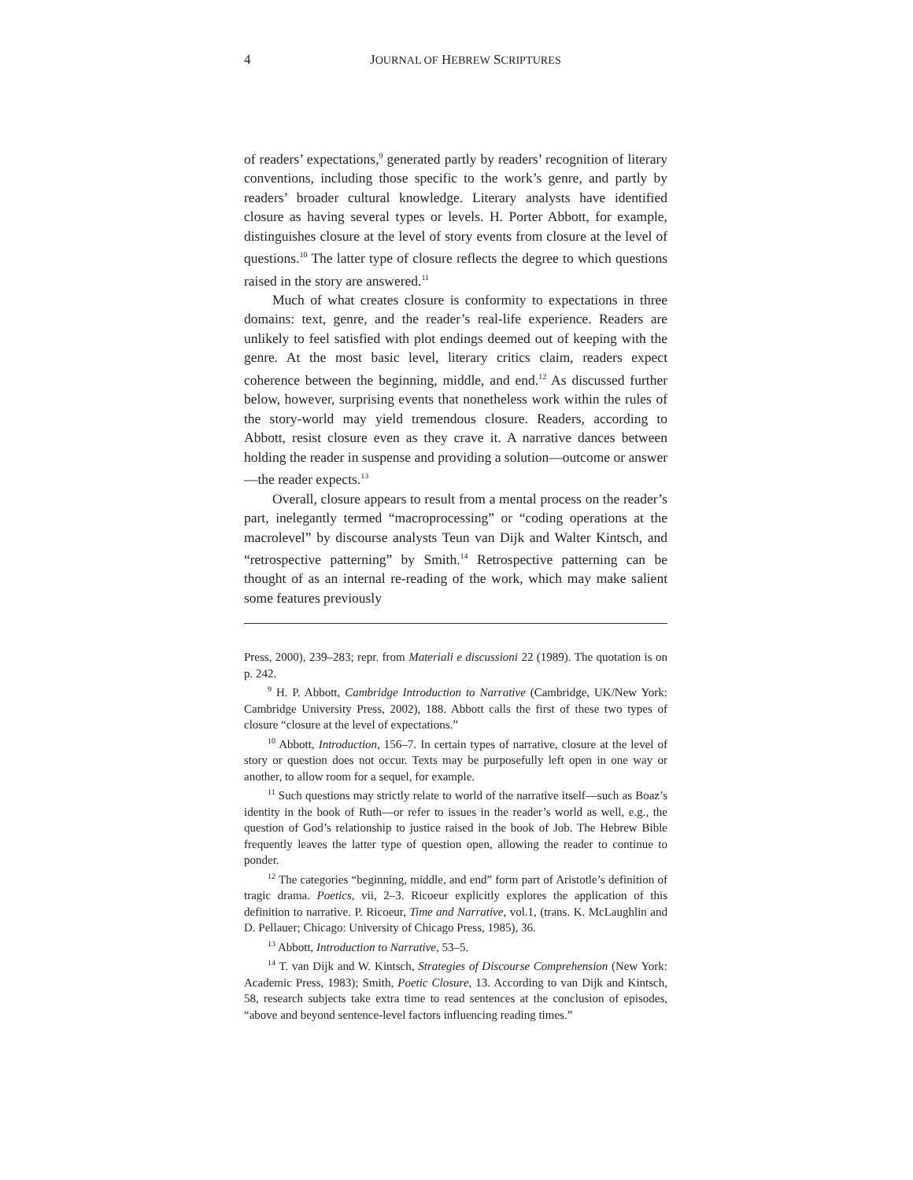4 JOURNAL OF HEBREW SCRIPTURES
of readers’ expectations,<sup>9</sup> generated partly by readers’ recognition of literary conventions, including those specific to the work’s genre, and partly by readers’ broader cultural knowledge. Literary analysts have identified closure as having several types or levels. H. Porter Abbott, for example, distinguishes closure at the level of story events from closure at the level of questions.<sup>10</sup> The latter type of closure reflects the degree to which questions raised in the story are answered.<sup>11</sup>
Much of what creates closure is conformity to expectations in three domains: text, genre, and the reader’s real-life experience. Readers are unlikely to feel satisfied with plot endings deemed out of keeping with the genre. At the most basic level, literary critics claim, readers expect coherence between the beginning, middle, and end.<sup>12</sup> As discussed further below, however, surprising events that nonetheless work within the rules of the story-world may yield tremendous closure. Readers, according to Abbott, resist closure even as they crave it. A narrative dances between holding the reader in suspense and providing a solution—outcome or answer—the reader expects.<sup>13</sup>
Overall, closure appears to result from a mental process on the reader’s part, inelegantly termed “macroprocessing” or “coding operations at the macrolevel” by discourse analysts Teun van Dijk and Walter Kintsch, and “retrospective patterning” by Smith.<sup>14</sup> Retrospective patterning can be thought of as an internal re-reading of the work, which may make salient some features previously
Press, 2000), 239–283; repr. from Materiali e discussioni 22 (1989). The quotation is on p. 242.
<sup>9</sup> H. P. Abbott, Cambridge Introduction to Narrative (Cambridge, UK/New York: Cambridge University Press, 2002), 188. Abbott calls the first of these two types of closure “closure at the level of expectations.”
<sup>10</sup> Abbott, Introduction, 156–7. In certain types of narrative, closure at the level of story or question does not occur. Texts may be purposefully left open in one way or another, to allow room for a sequel, for example.
<sup>11</sup> Such questions may strictly relate to world of the narrative itself—such as Boaz’s identity in the book of Ruth—or refer to issues in the reader’s world as well, e.g., the question of God’s relationship to justice raised in the book of Job. The Hebrew Bible frequently leaves the latter type of question open, allowing the reader to continue to ponder.
<sup>12</sup> The categories “beginning, middle, and end” form part of Aristotle’s definition of tragic drama. Poetics, vii, 2–3. Ricoeur explicitly explores the application of this definition to narrative. P. Ricoeur, Time and Narrative, vol.1, (trans. K. McLaughlin and D. Pellauer; Chicago: University of Chicago Press, 1985), 36.
<sup>13</sup> Abbott, Introduction to Narrative, 53–5.
<sup>14</sup> T. van Dijk and W. Kintsch, Strategies of Discourse Comprehension (New York: Academic Press, 1983); Smith, Poetic Closure, 13. According to van Dijk and Kintsch, 58, research subjects take extra time to read sentences at the conclusion of episodes, “above and beyond sentence-level factors influencing reading times.”